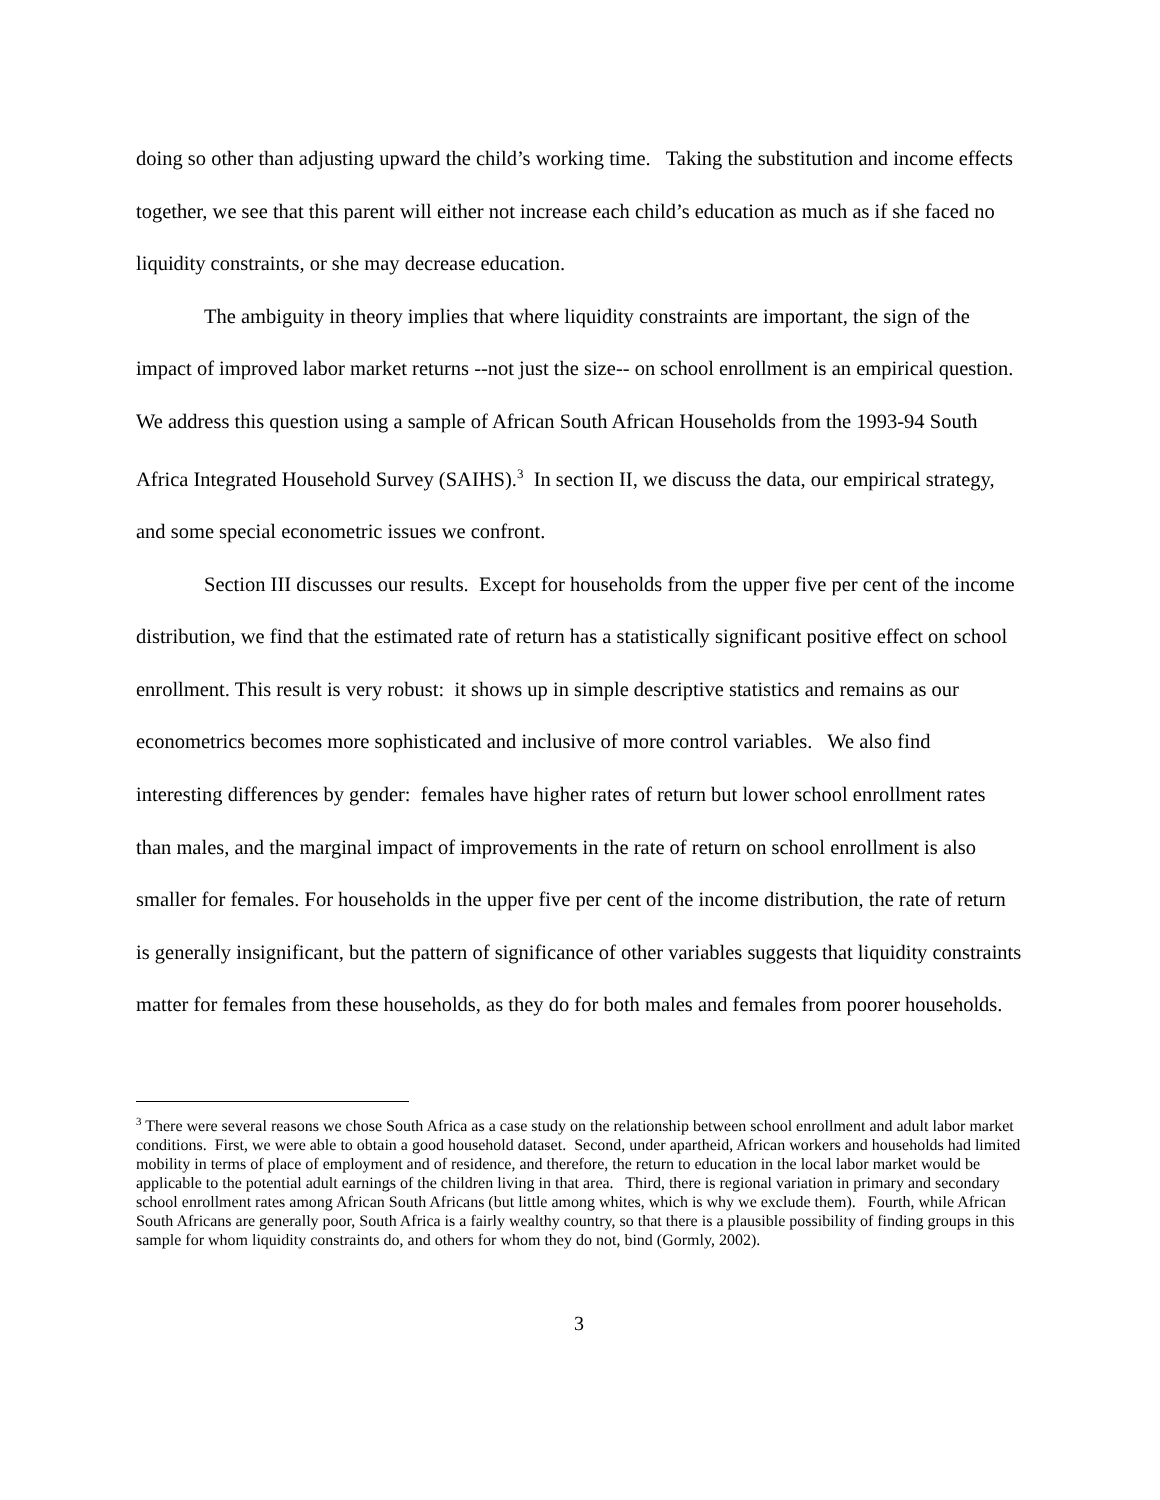doing so other than adjusting upward the child’s working time. Taking the substitution and income effects together, we see that this parent will either not increase each child’s education as much as if she faced no liquidity constraints, or she may decrease education.
The ambiguity in theory implies that where liquidity constraints are important, the sign of the impact of improved labor market returns --not just the size-- on school enrollment is an empirical question. We address this question using a sample of African South African Households from the 1993-94 South Africa Integrated Household Survey (SAIHS).<sup>3</sup> In section II, we discuss the data, our empirical strategy, and some special econometric issues we confront.
Section III discusses our results. Except for households from the upper five per cent of the income distribution, we find that the estimated rate of return has a statistically significant positive effect on school enrollment. This result is very robust: it shows up in simple descriptive statistics and remains as our econometrics becomes more sophisticated and inclusive of more control variables. We also find interesting differences by gender: females have higher rates of return but lower school enrollment rates than males, and the marginal impact of improvements in the rate of return on school enrollment is also smaller for females. For households in the upper five per cent of the income distribution, the rate of return is generally insignificant, but the pattern of significance of other variables suggests that liquidity constraints matter for females from these households, as they do for both males and females from poorer households.
<sup>3</sup> There were several reasons we chose South Africa as a case study on the relationship between school enrollment and adult labor market conditions. First, we were able to obtain a good household dataset. Second, under apartheid, African workers and households had limited mobility in terms of place of employment and of residence, and therefore, the return to education in the local labor market would be applicable to the potential adult earnings of the children living in that area. Third, there is regional variation in primary and secondary school enrollment rates among African South Africans (but little among whites, which is why we exclude them). Fourth, while African South Africans are generally poor, South Africa is a fairly wealthy country, so that there is a plausible possibility of finding groups in this sample for whom liquidity constraints do, and others for whom they do not, bind (Gormly, 2002).
3